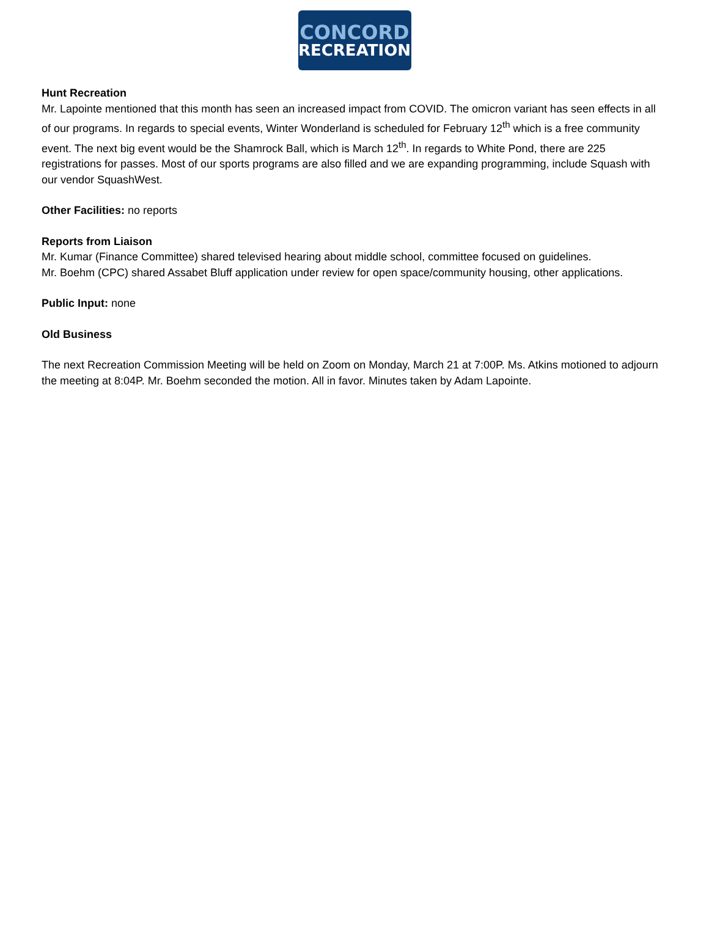CONCORD
RECREATION
Hunt Recreation
Mr. Lapointe mentioned that this month has seen an increased impact from COVID. The omicron variant has seen effects in all of our programs. In regards to special events, Winter Wonderland is scheduled for February 12<sup>th</sup> which is a free community event. The next big event would be the Shamrock Ball, which is March 12<sup>th</sup>. In regards to White Pond, there are 225 registrations for passes. Most of our sports programs are also filled and we are expanding programming, include Squash with our vendor SquashWest.
Other Facilities: no reports
Reports from Liaison
Mr. Kumar (Finance Committee) shared televised hearing about middle school, committee focused on guidelines.
Mr. Boehm (CPC) shared Assabet Bluff application under review for open space/community housing, other applications.
Public Input: none
Old Business
The next Recreation Commission Meeting will be held on Zoom on Monday, March 21 at 7:00P. Ms. Atkins motioned to adjourn the meeting at 8:04P. Mr. Boehm seconded the motion. All in favor. Minutes taken by Adam Lapointe.